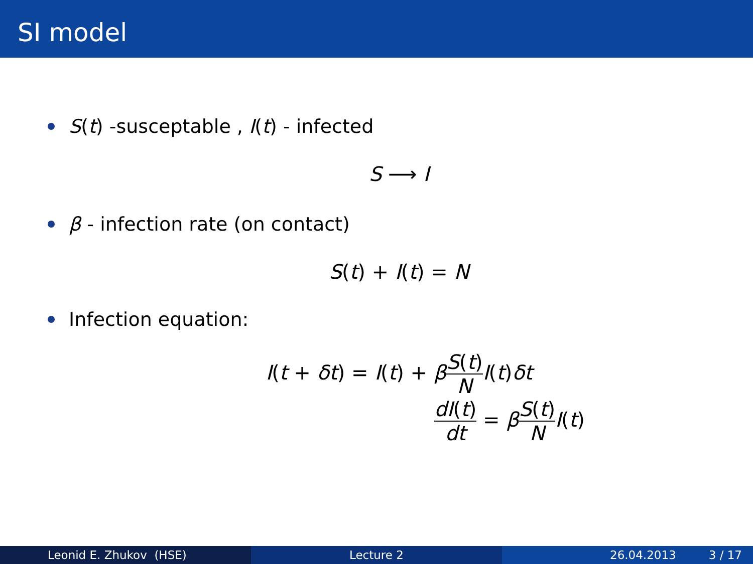SI model
S(t) -susceptable , I(t) - infected
S ⟶ I
β - infection rate (on contact)
S(t) + I(t) = N
Infection equation:
I(t + δt) = I(t) + βS(t) N I(t)δt
dI(t) dt = βS(t) N I(t)
Leonid E. Zhukov (HSE) Lecture 2 26.04.2013 3 / 17